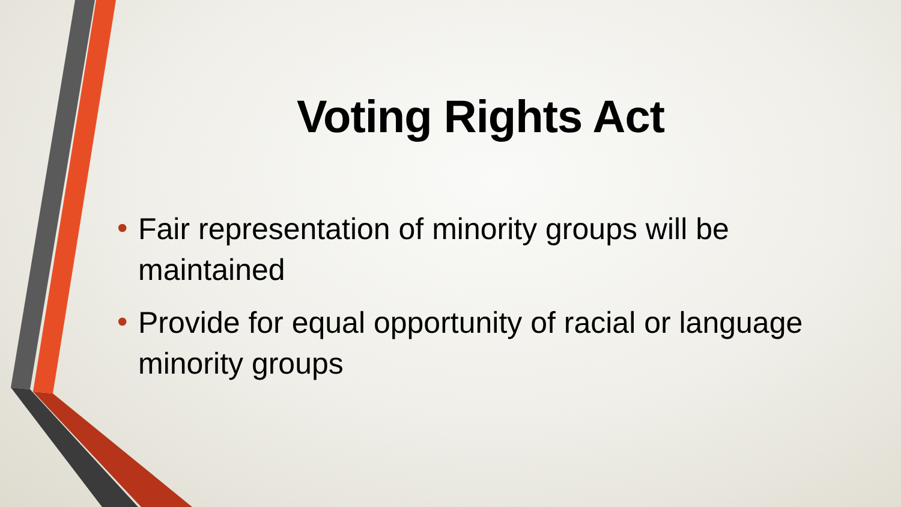Voting Rights Act
• Fair representation of minority groups will be maintained
• Provide for equal opportunity of racial or language minority groups